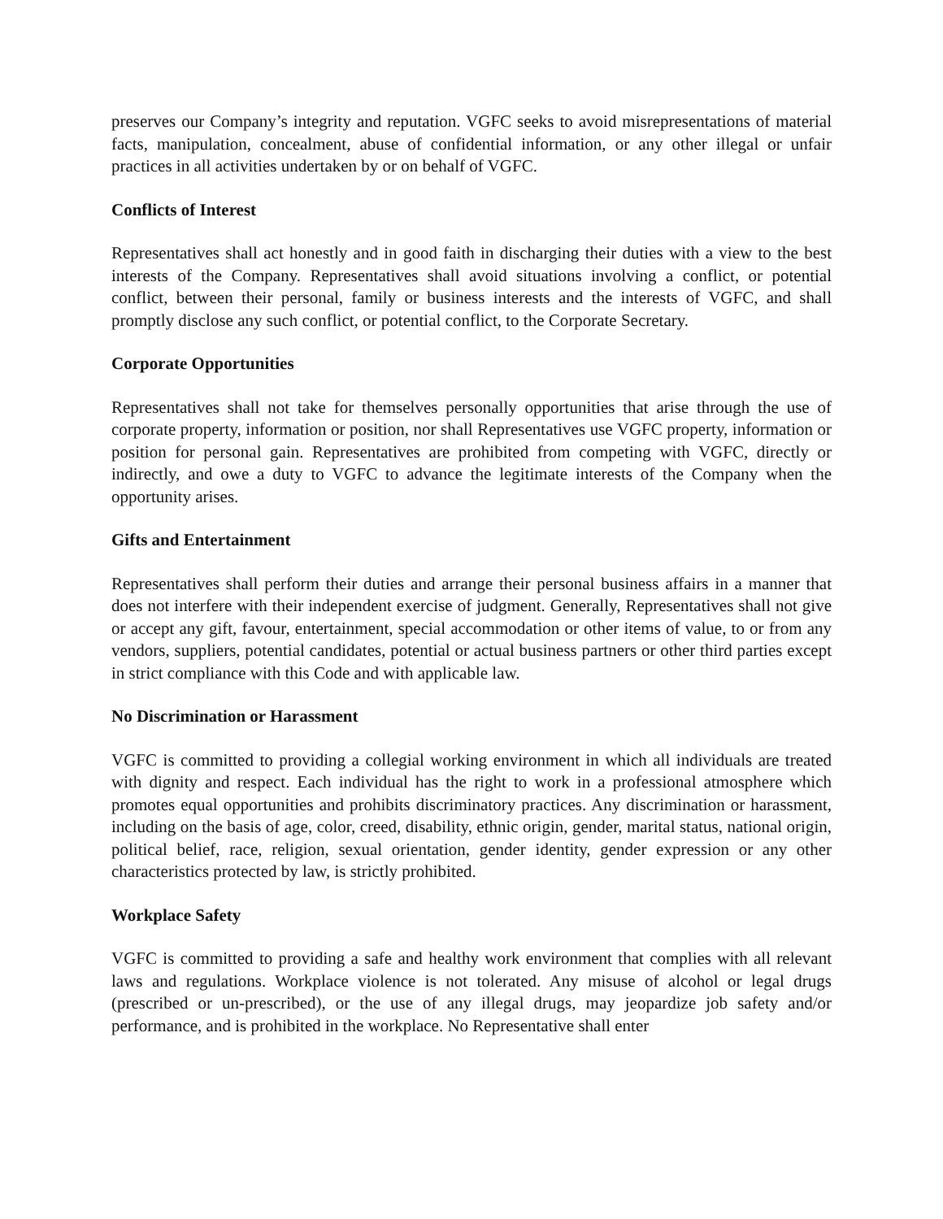preserves our Company’s integrity and reputation. VGFC seeks to avoid misrepresentations of material facts, manipulation, concealment, abuse of confidential information, or any other illegal or unfair practices in all activities undertaken by or on behalf of VGFC.
Conflicts of Interest
Representatives shall act honestly and in good faith in discharging their duties with a view to the best interests of the Company. Representatives shall avoid situations involving a conflict, or potential conflict, between their personal, family or business interests and the interests of VGFC, and shall promptly disclose any such conflict, or potential conflict, to the Corporate Secretary.
Corporate Opportunities
Representatives shall not take for themselves personally opportunities that arise through the use of corporate property, information or position, nor shall Representatives use VGFC property, information or position for personal gain. Representatives are prohibited from competing with VGFC, directly or indirectly, and owe a duty to VGFC to advance the legitimate interests of the Company when the opportunity arises.
Gifts and Entertainment
Representatives shall perform their duties and arrange their personal business affairs in a manner that does not interfere with their independent exercise of judgment. Generally, Representatives shall not give or accept any gift, favour, entertainment, special accommodation or other items of value, to or from any vendors, suppliers, potential candidates, potential or actual business partners or other third parties except in strict compliance with this Code and with applicable law.
No Discrimination or Harassment
VGFC is committed to providing a collegial working environment in which all individuals are treated with dignity and respect. Each individual has the right to work in a professional atmosphere which promotes equal opportunities and prohibits discriminatory practices. Any discrimination or harassment, including on the basis of age, color, creed, disability, ethnic origin, gender, marital status, national origin, political belief, race, religion, sexual orientation, gender identity, gender expression or any other characteristics protected by law, is strictly prohibited.
Workplace Safety
VGFC is committed to providing a safe and healthy work environment that complies with all relevant laws and regulations. Workplace violence is not tolerated. Any misuse of alcohol or legal drugs (prescribed or un-prescribed), or the use of any illegal drugs, may jeopardize job safety and/or performance, and is prohibited in the workplace. No Representative shall enter